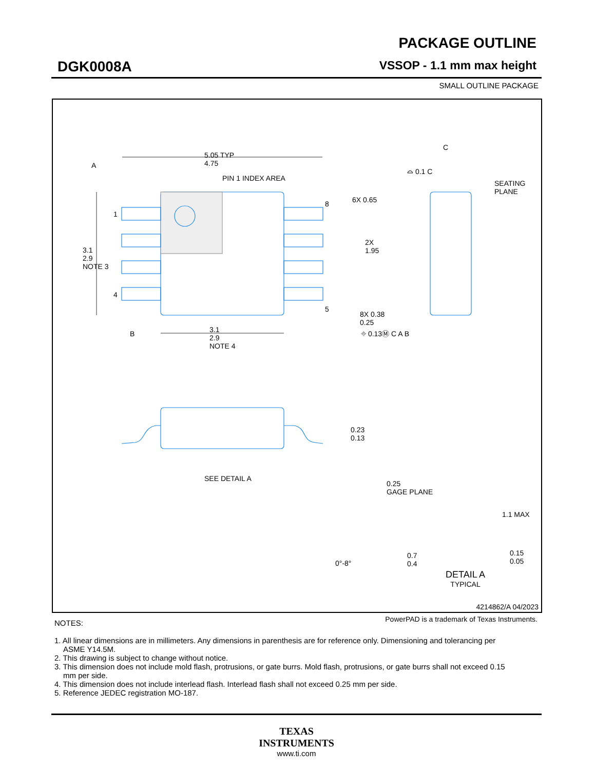DGK0008A
PACKAGE OUTLINE
VSSOP - 1.1 mm max height
SMALL OUTLINE PACKAGE
5.05 TYP
4.75
A
PIN 1 INDEX AREA
1
4
8
5
3.1
2.9
NOTE 3
6X 0.65
2X
1.95
8X 0.38
0.25
⌖ 0.13Ⓜ C A B
B
3.1
2.9
NOTE 4
C
⌓ 0.1 C
SEATING
PLANE
0.23
0.13
SEE DETAIL A
0.25
GAGE PLANE
1.1 MAX
0°-8°
0.7
0.4
0.15
0.05
DETAIL A
TYPICAL
4214862/A 04/2023
PowerPAD is a trademark of Texas Instruments.
NOTES:
1. All linear dimensions are in millimeters. Any dimensions in parenthesis are for reference only. Dimensioning and tolerancing per ASME Y14.5M.
2. This drawing is subject to change without notice.
3. This dimension does not include mold flash, protrusions, or gate burrs. Mold flash, protrusions, or gate burrs shall not exceed 0.15 mm per side.
4. This dimension does not include interlead flash. Interlead flash shall not exceed 0.25 mm per side.
5. Reference JEDEC registration MO-187.
TEXAS
INSTRUMENTS
www.ti.com